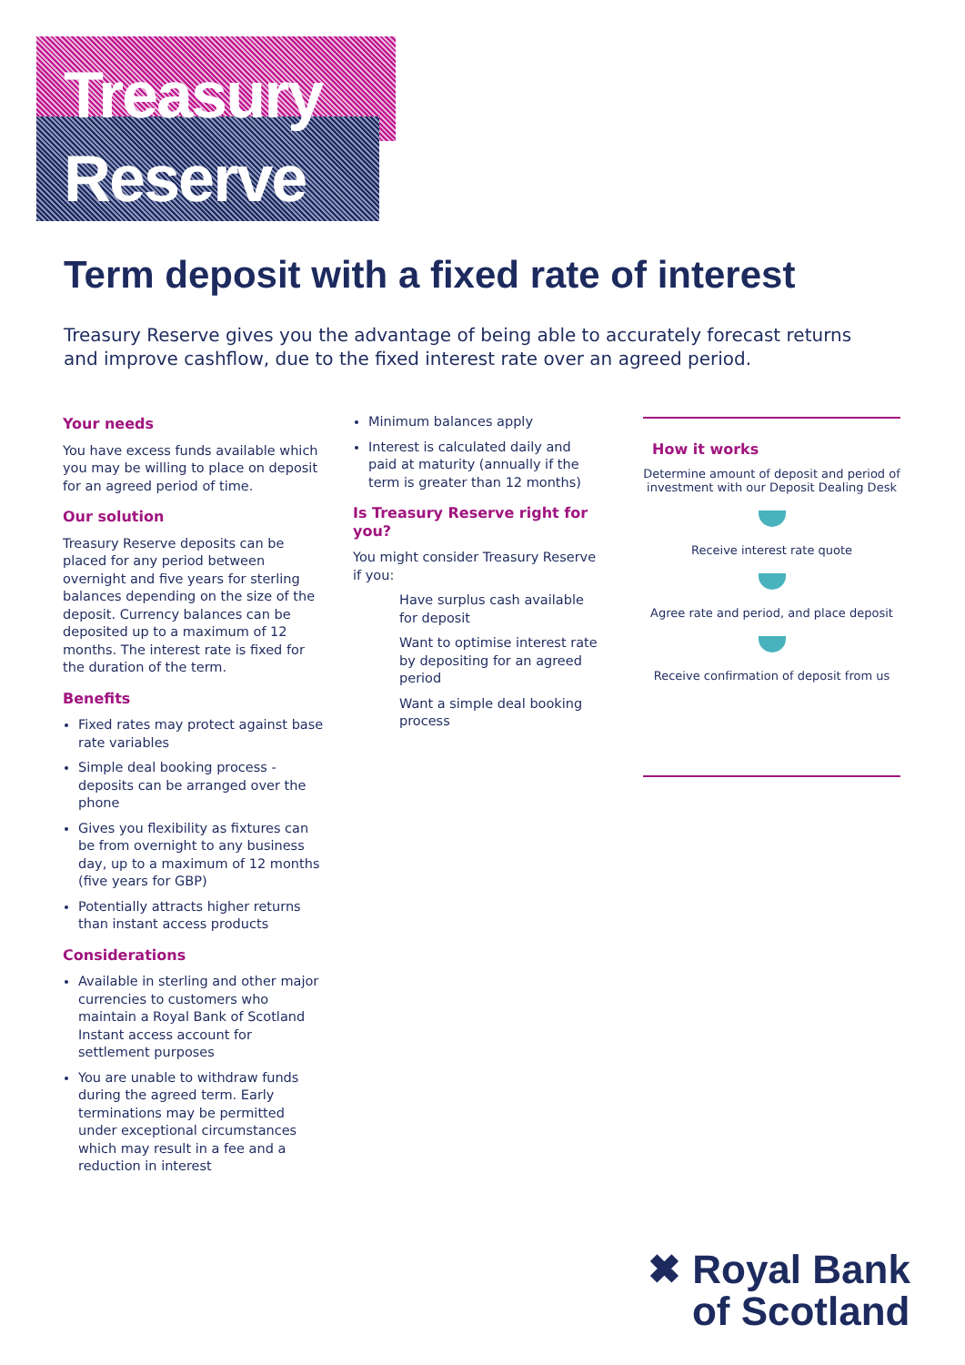Treasury
Reserve
Term deposit with a fixed rate of interest
Treasury Reserve gives you the advantage of being able to accurately forecast returns and improve cashflow, due to the fixed interest rate over an agreed period.
Your needs
You have excess funds available which you may be willing to place on deposit for an agreed period of time.
Our solution
Treasury Reserve deposits can be placed for any period between overnight and five years for sterling balances depending on the size of the deposit. Currency balances can be deposited up to a maximum of 12 months. The interest rate is fixed for the duration of the term.
Benefits
Fixed rates may protect against base rate variables
Simple deal booking process - deposits can be arranged over the phone
Gives you flexibility as fixtures can be from overnight to any business day, up to a maximum of 12 months (five years for GBP)
Potentially attracts higher returns than instant access products
Considerations
Available in sterling and other major currencies to customers who maintain a Royal Bank of Scotland Instant access account for settlement purposes
You are unable to withdraw funds during the agreed term. Early terminations may be permitted under exceptional circumstances which may result in a fee and a reduction in interest
Minimum balances apply
Interest is calculated daily and paid at maturity (annually if the term is greater than 12 months)
Is Treasury Reserve right for you?
You might consider Treasury Reserve if you:
Have surplus cash available for deposit
Want to optimise interest rate by depositing for an agreed period
Want a simple deal booking process
How it works
Determine amount of deposit and period of investment with our Deposit Dealing Desk
Receive interest rate quote
Agree rate and period, and place deposit
Receive confirmation of deposit from us
✖ Royal Bank
of Scotland